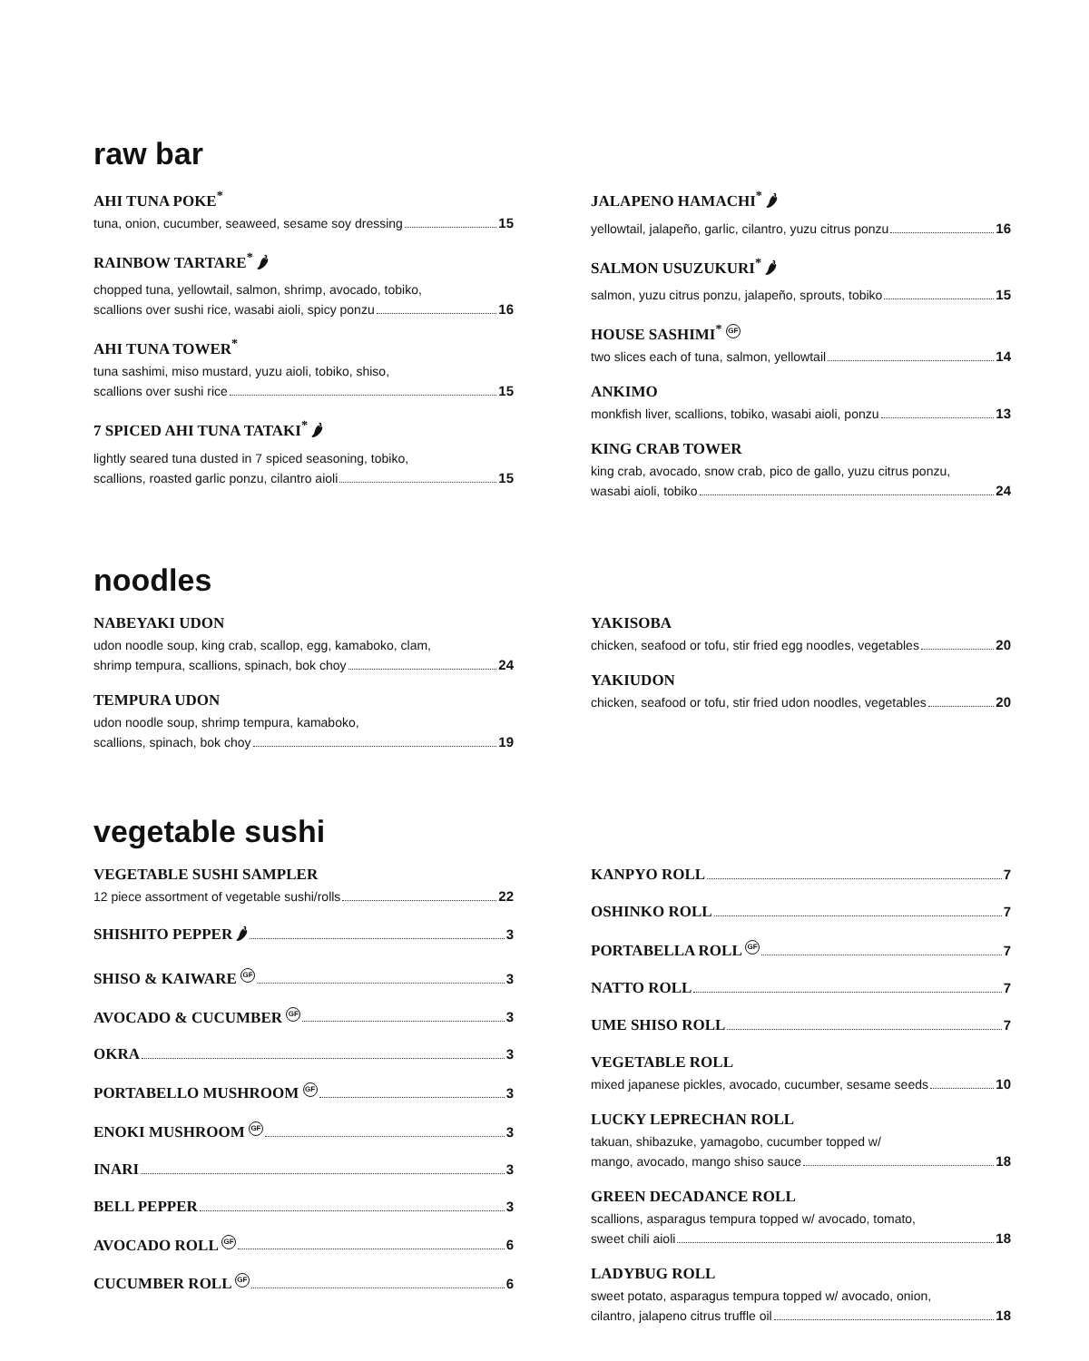raw bar
AHI TUNA POKE<sup>*</sup>
tuna, onion, cucumber, seaweed, sesame soy dressing 15
RAINBOW TARTARE<sup>*</sup> 🌶
chopped tuna, yellowtail, salmon, shrimp, avocado, tobiko,
scallions over sushi rice, wasabi aioli, spicy ponzu 16
AHI TUNA TOWER<sup>*</sup>
tuna sashimi, miso mustard, yuzu aioli, tobiko, shiso,
scallions over sushi rice 15
7 SPICED AHI TUNA TATAKI<sup>*</sup> 🌶
lightly seared tuna dusted in 7 spiced seasoning, tobiko,
scallions, roasted garlic ponzu, cilantro aioli 15
JALAPENO HAMACHI<sup>*</sup> 🌶
yellowtail, jalapeño, garlic, cilantro, yuzu citrus ponzu 16
SALMON USUZUKURI<sup>*</sup> 🌶
salmon, yuzu citrus ponzu, jalapeño, sprouts, tobiko 15
HOUSE SASHIMI<sup>*</sup> GF
two slices each of tuna, salmon, yellowtail 14
ANKIMO
monkfish liver, scallions, tobiko, wasabi aioli, ponzu 13
KING CRAB TOWER
king crab, avocado, snow crab, pico de gallo, yuzu citrus ponzu,
wasabi aioli, tobiko 24
noodles
NABEYAKI UDON
udon noodle soup, king crab, scallop, egg, kamaboko, clam,
shrimp tempura, scallions, spinach, bok choy 24
TEMPURA UDON
udon noodle soup, shrimp tempura, kamaboko,
scallions, spinach, bok choy 19
YAKISOBA
chicken, seafood or tofu, stir fried egg noodles, vegetables 20
YAKIUDON
chicken, seafood or tofu, stir fried udon noodles, vegetables 20
vegetable sushi
VEGETABLE SUSHI SAMPLER
12 piece assortment of vegetable sushi/rolls 22
SHISHITO PEPPER 🌶 3
SHISO & KAIWARE GF 3
AVOCADO & CUCUMBER GF 3
OKRA 3
PORTABELLO MUSHROOM GF 3
ENOKI MUSHROOM GF 3
INARI 3
BELL PEPPER 3
AVOCADO ROLL GF 6
CUCUMBER ROLL GF 6
KANPYO ROLL 7
OSHINKO ROLL 7
PORTABELLA ROLL GF 7
NATTO ROLL 7
UME SHISO ROLL 7
VEGETABLE ROLL
mixed japanese pickles, avocado, cucumber, sesame seeds 10
LUCKY LEPRECHAN ROLL
takuan, shibazuke, yamagobo, cucumber topped w/
mango, avocado, mango shiso sauce 18
GREEN DECADANCE ROLL
scallions, asparagus tempura topped w/ avocado, tomato,
sweet chili aioli 18
LADYBUG ROLL
sweet potato, asparagus tempura topped w/ avocado, onion,
cilantro, jalapeno citrus truffle oil 18